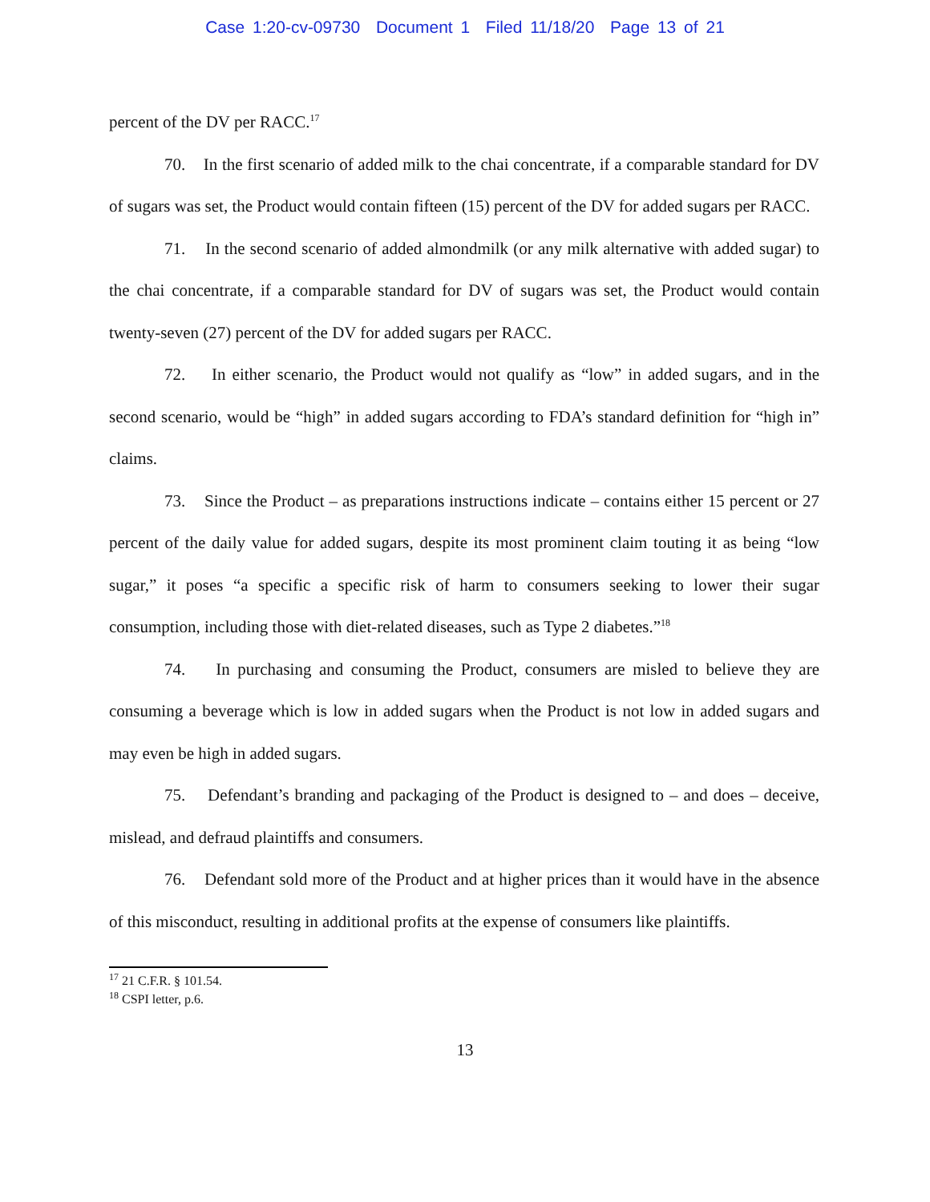Case 1:20-cv-09730 Document 1 Filed 11/18/20 Page 13 of 21
percent of the DV per RACC.<sup>17</sup>
70. In the first scenario of added milk to the chai concentrate, if a comparable standard for DV of sugars was set, the Product would contain fifteen (15) percent of the DV for added sugars per RACC.
71. In the second scenario of added almondmilk (or any milk alternative with added sugar) to the chai concentrate, if a comparable standard for DV of sugars was set, the Product would contain twenty-seven (27) percent of the DV for added sugars per RACC.
72. In either scenario, the Product would not qualify as “low” in added sugars, and in the second scenario, would be “high” in added sugars according to FDA’s standard definition for “high in” claims.
73. Since the Product – as preparations instructions indicate – contains either 15 percent or 27 percent of the daily value for added sugars, despite its most prominent claim touting it as being “low sugar,” it poses “a specific a specific risk of harm to consumers seeking to lower their sugar consumption, including those with diet-related diseases, such as Type 2 diabetes.”<sup>18</sup>
74. In purchasing and consuming the Product, consumers are misled to believe they are consuming a beverage which is low in added sugars when the Product is not low in added sugars and may even be high in added sugars.
75. Defendant’s branding and packaging of the Product is designed to – and does – deceive, mislead, and defraud plaintiffs and consumers.
76. Defendant sold more of the Product and at higher prices than it would have in the absence of this misconduct, resulting in additional profits at the expense of consumers like plaintiffs.
<sup>17</sup> 21 C.F.R. § 101.54.
<sup>18</sup> CSPI letter, p.6.
13